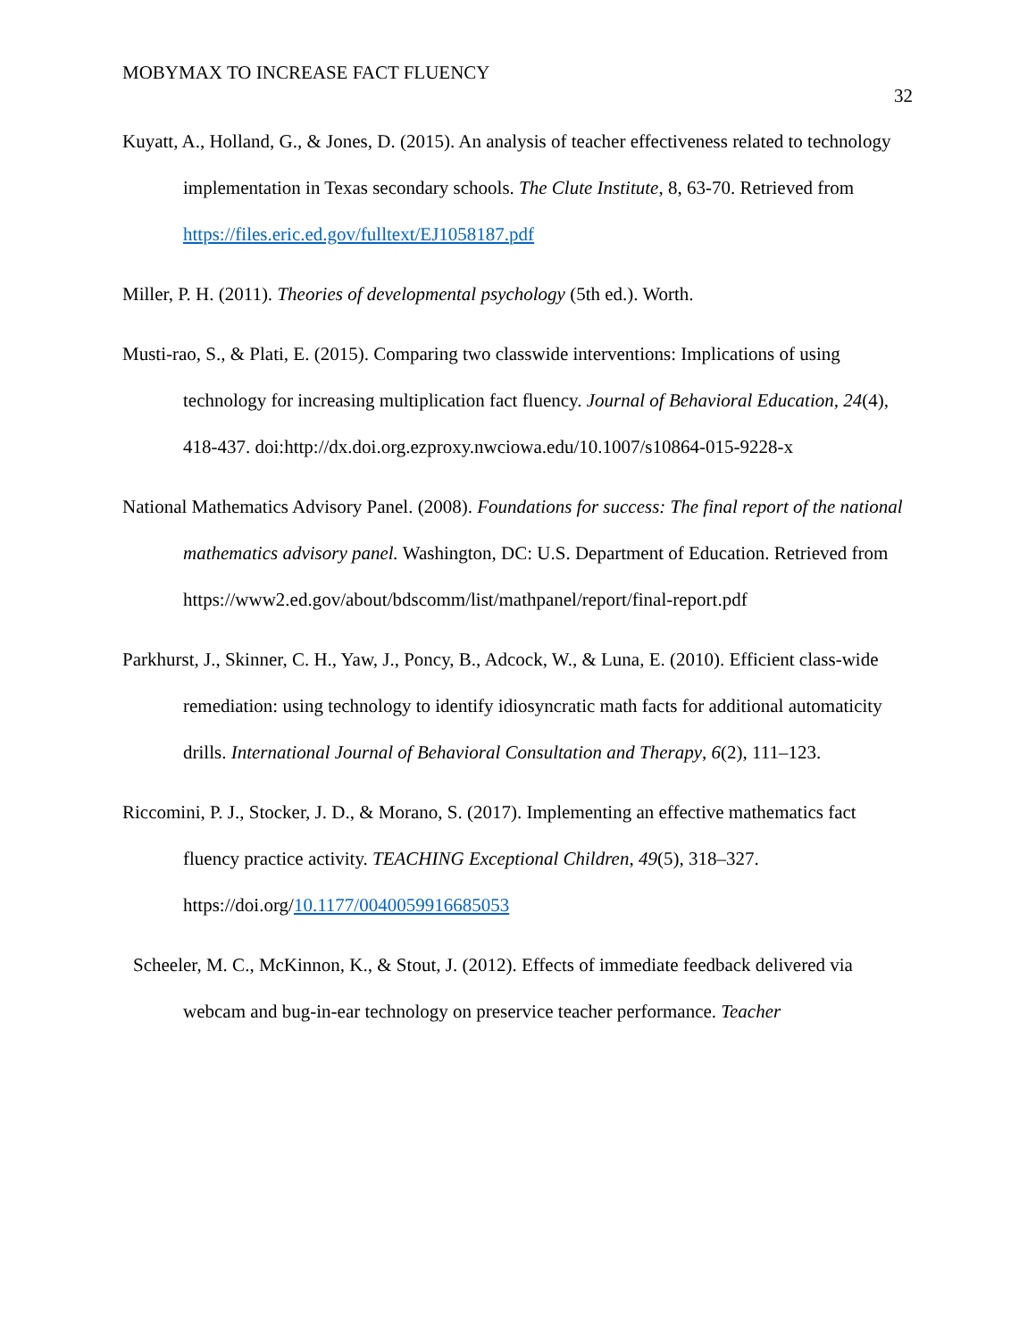MOBYMAX TO INCREASE FACT FLUENCY 32
Kuyatt, A., Holland, G., & Jones, D. (2015). An analysis of teacher effectiveness related to technology implementation in Texas secondary schools. The Clute Institute, 8, 63-70. Retrieved from https://files.eric.ed.gov/fulltext/EJ1058187.pdf
Miller, P. H. (2011). Theories of developmental psychology (5th ed.). Worth.
Musti-rao, S., & Plati, E. (2015). Comparing two classwide interventions: Implications of using technology for increasing multiplication fact fluency. Journal of Behavioral Education, 24(4), 418-437. doi:http://dx.doi.org.ezproxy.nwciowa.edu/10.1007/s10864-015-9228-x
National Mathematics Advisory Panel. (2008). Foundations for success: The final report of the national mathematics advisory panel. Washington, DC: U.S. Department of Education. Retrieved from https://www2.ed.gov/about/bdscomm/list/mathpanel/report/final-report.pdf
Parkhurst, J., Skinner, C. H., Yaw, J., Poncy, B., Adcock, W., & Luna, E. (2010). Efficient class-wide remediation: using technology to identify idiosyncratic math facts for additional automaticity drills. International Journal of Behavioral Consultation and Therapy, 6(2), 111–123.
Riccomini, P. J., Stocker, J. D., & Morano, S. (2017). Implementing an effective mathematics fact fluency practice activity. TEACHING Exceptional Children, 49(5), 318–327. https://doi.org/10.1177/0040059916685053
Scheeler, M. C., McKinnon, K., & Stout, J. (2012). Effects of immediate feedback delivered via webcam and bug-in-ear technology on preservice teacher performance. Teacher